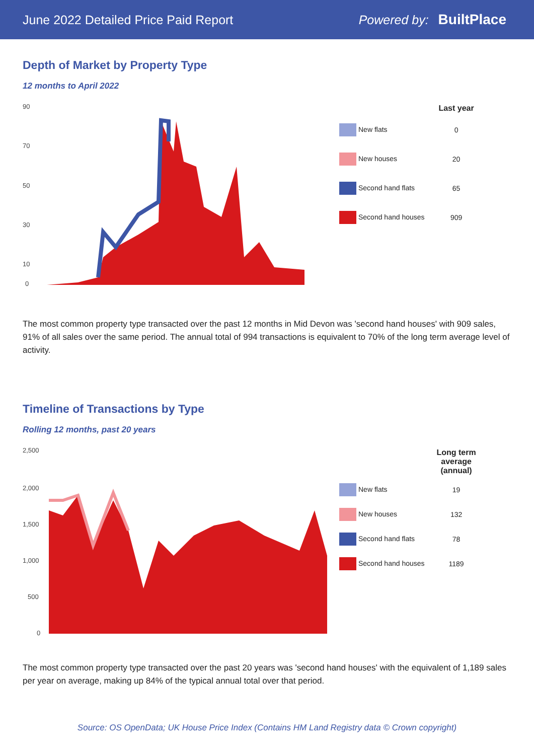June 2022 Detailed Price Paid Report Powered by: BuiltPlace
Depth of Market by Property Type
12 months to April 2022
90
70
50
30
10
0
| | Last year |
| --- | --- |
| New flats | 0 |
| New houses | 20 |
| Second hand flats | 65 |
| Second hand houses | 909 |
The most common property type transacted over the past 12 months in Mid Devon was 'second hand houses' with 909 sales, 91% of all sales over the same period. The annual total of 994 transactions is equivalent to 70% of the long term average level of activity.
Timeline of Transactions by Type
Rolling 12 months, past 20 years
2,500
2,000
1,500
1,000
500
0
| | Long term average (annual) |
| --- | --- |
| New flats | 19 |
| New houses | 132 |
| Second hand flats | 78 |
| Second hand houses | 1189 |
The most common property type transacted over the past 20 years was 'second hand houses' with the equivalent of 1,189 sales per year on average, making up 84% of the typical annual total over that period.
Source: OS OpenData; UK House Price Index (Contains HM Land Registry data © Crown copyright)